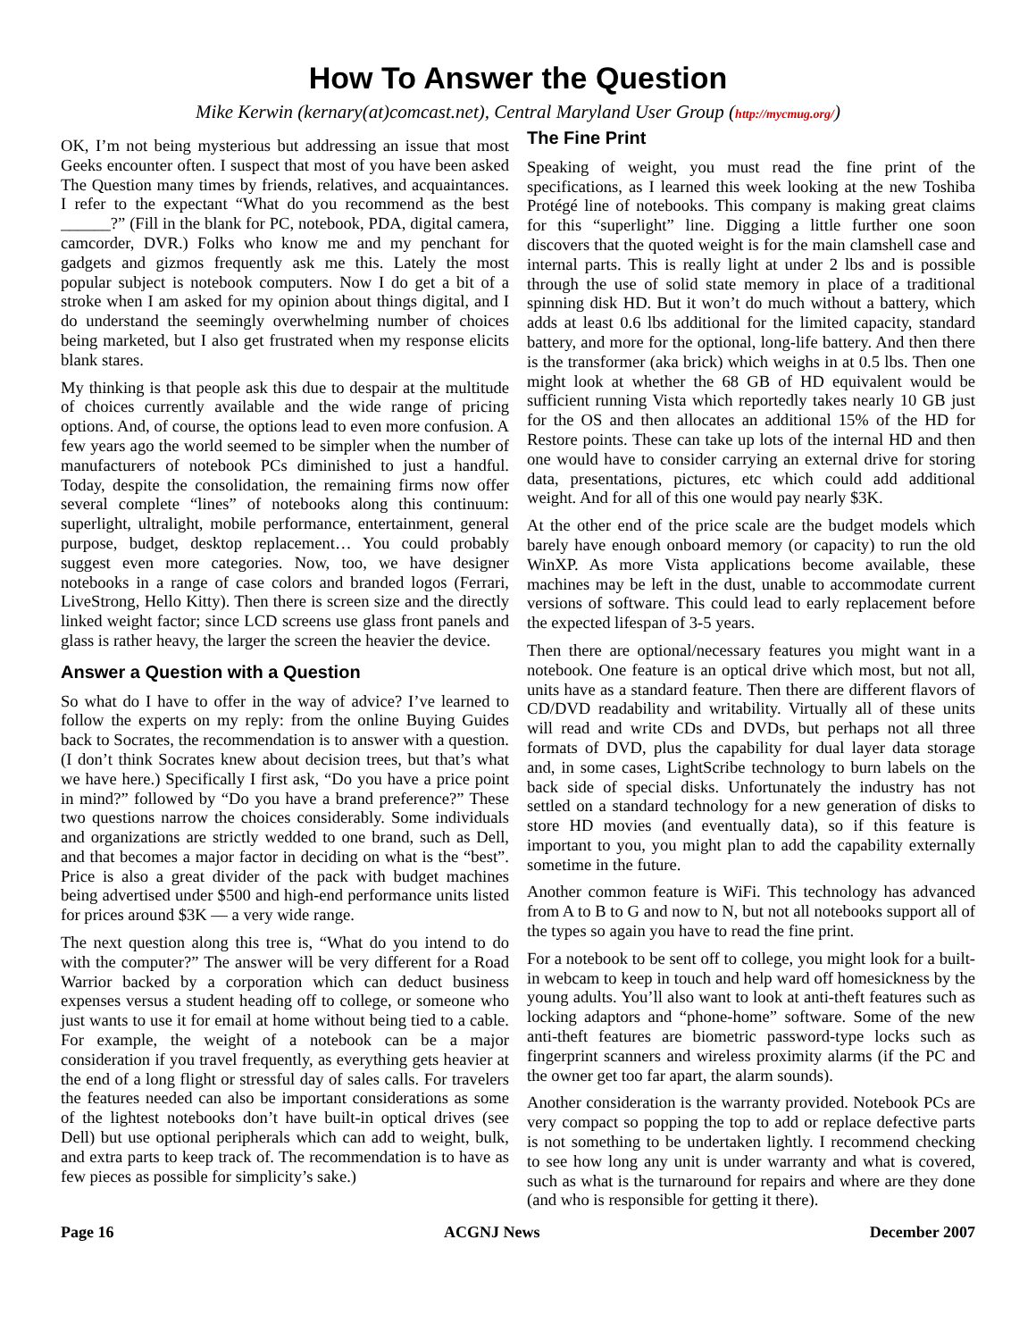How To Answer the Question
Mike Kerwin (kernary(at)comcast.net), Central Maryland User Group (http://mycmug.org/)
OK, I’m not being mysterious but addressing an issue that most Geeks encounter often. I suspect that most of you have been asked The Question many times by friends, relatives, and acquaintances. I refer to the expectant “What do you recommend as the best ______?” (Fill in the blank for PC, notebook, PDA, digital camera, camcorder, DVR.) Folks who know me and my penchant for gadgets and gizmos frequently ask me this. Lately the most popular subject is notebook computers. Now I do get a bit of a stroke when I am asked for my opinion about things digital, and I do understand the seemingly overwhelming number of choices being marketed, but I also get frustrated when my response elicits blank stares.
My thinking is that people ask this due to despair at the multitude of choices currently available and the wide range of pricing options. And, of course, the options lead to even more confusion. A few years ago the world seemed to be simpler when the number of manufacturers of notebook PCs diminished to just a handful. Today, despite the consolidation, the remaining firms now offer several complete “lines” of notebooks along this continuum: superlight, ultralight, mobile performance, entertainment, general purpose, budget, desktop replacement… You could probably suggest even more categories. Now, too, we have designer notebooks in a range of case colors and branded logos (Ferrari, LiveStrong, Hello Kitty). Then there is screen size and the directly linked weight factor; since LCD screens use glass front panels and glass is rather heavy, the larger the screen the heavier the device.
Answer a Question with a Question
So what do I have to offer in the way of advice? I’ve learned to follow the experts on my reply: from the online Buying Guides back to Socrates, the recommendation is to answer with a question. (I don’t think Socrates knew about decision trees, but that’s what we have here.) Specifically I first ask, “Do you have a price point in mind?” followed by “Do you have a brand preference?” These two questions narrow the choices considerably. Some individuals and organizations are strictly wedded to one brand, such as Dell, and that becomes a major factor in deciding on what is the “best”. Price is also a great divider of the pack with budget machines being advertised under $500 and high-end performance units listed for prices around $3K — a very wide range.
The next question along this tree is, “What do you intend to do with the computer?” The answer will be very different for a Road Warrior backed by a corporation which can deduct business expenses versus a student heading off to college, or someone who just wants to use it for email at home without being tied to a cable. For example, the weight of a notebook can be a major consideration if you travel frequently, as everything gets heavier at the end of a long flight or stressful day of sales calls. For travelers the features needed can also be important considerations as some of the lightest notebooks don’t have built-in optical drives (see Dell) but use optional peripherals which can add to weight, bulk, and extra parts to keep track of. The recommendation is to have as few pieces as possible for simplicity’s sake.)
The Fine Print
Speaking of weight, you must read the fine print of the specifications, as I learned this week looking at the new Toshiba Protégé line of notebooks. This company is making great claims for this “superlight” line. Digging a little further one soon discovers that the quoted weight is for the main clamshell case and internal parts. This is really light at under 2 lbs and is possible through the use of solid state memory in place of a traditional spinning disk HD. But it won’t do much without a battery, which adds at least 0.6 lbs additional for the limited capacity, standard battery, and more for the optional, long-life battery. And then there is the transformer (aka brick) which weighs in at 0.5 lbs. Then one might look at whether the 68 GB of HD equivalent would be sufficient running Vista which reportedly takes nearly 10 GB just for the OS and then allocates an additional 15% of the HD for Restore points. These can take up lots of the internal HD and then one would have to consider carrying an external drive for storing data, presentations, pictures, etc which could add additional weight. And for all of this one would pay nearly $3K.
At the other end of the price scale are the budget models which barely have enough onboard memory (or capacity) to run the old WinXP. As more Vista applications become available, these machines may be left in the dust, unable to accommodate current versions of software. This could lead to early replacement before the expected lifespan of 3-5 years.
Then there are optional/necessary features you might want in a notebook. One feature is an optical drive which most, but not all, units have as a standard feature. Then there are different flavors of CD/DVD readability and writability. Virtually all of these units will read and write CDs and DVDs, but perhaps not all three formats of DVD, plus the capability for dual layer data storage and, in some cases, LightScribe technology to burn labels on the back side of special disks. Unfortunately the industry has not settled on a standard technology for a new generation of disks to store HD movies (and eventually data), so if this feature is important to you, you might plan to add the capability externally sometime in the future.
Another common feature is WiFi. This technology has advanced from A to B to G and now to N, but not all notebooks support all of the types so again you have to read the fine print.
For a notebook to be sent off to college, you might look for a built-in webcam to keep in touch and help ward off homesickness by the young adults. You’ll also want to look at anti-theft features such as locking adaptors and “phone-home” software. Some of the new anti-theft features are biometric password-type locks such as fingerprint scanners and wireless proximity alarms (if the PC and the owner get too far apart, the alarm sounds).
Another consideration is the warranty provided. Notebook PCs are very compact so popping the top to add or replace defective parts is not something to be undertaken lightly. I recommend checking to see how long any unit is under warranty and what is covered, such as what is the turnaround for repairs and where are they done (and who is responsible for getting it there).
Page 16 ACGNJ News December 2007